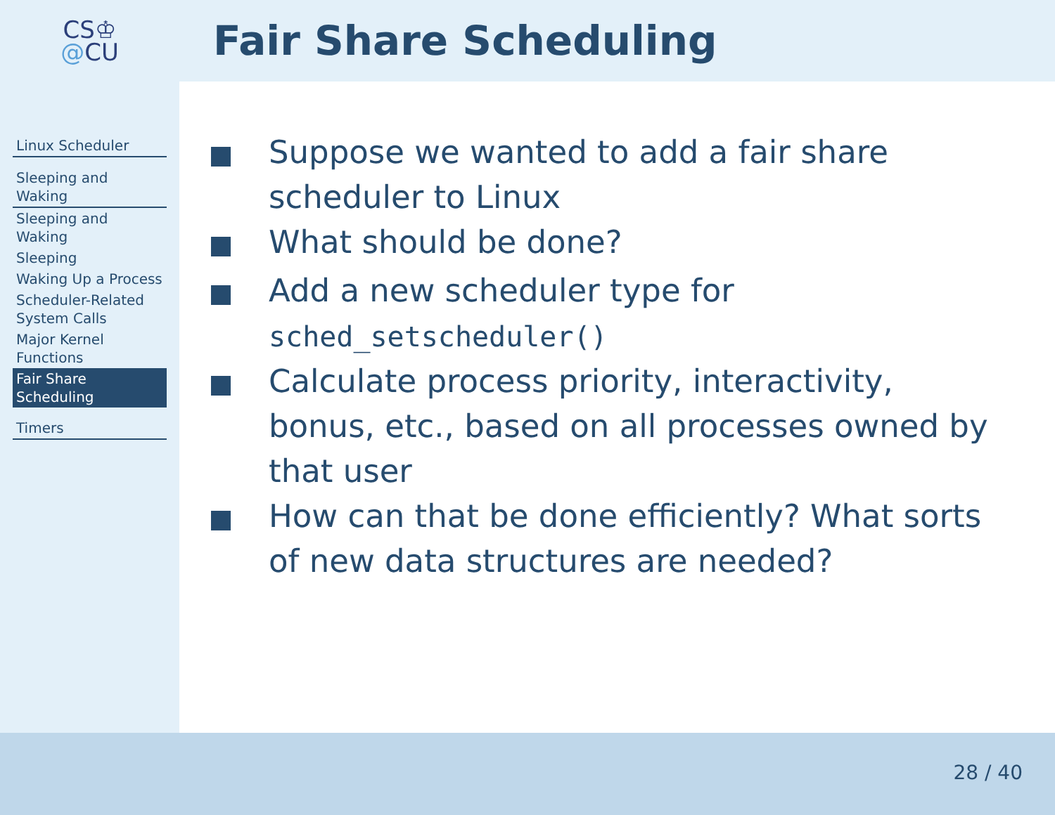CS♔
@CU
Fair Share Scheduling
Linux Scheduler
Sleeping and Waking
Sleeping and Waking
Sleeping
Waking Up a Process
Scheduler-Related System Calls
Major Kernel Functions
Fair Share Scheduling
Timers
Suppose we wanted to add a fair share scheduler to Linux
What should be done?
Add a new scheduler type for sched_setscheduler()
Calculate process priority, interactivity, bonus, etc., based on all processes owned by that user
How can that be done efficiently? What sorts of new data structures are needed?
28 / 40